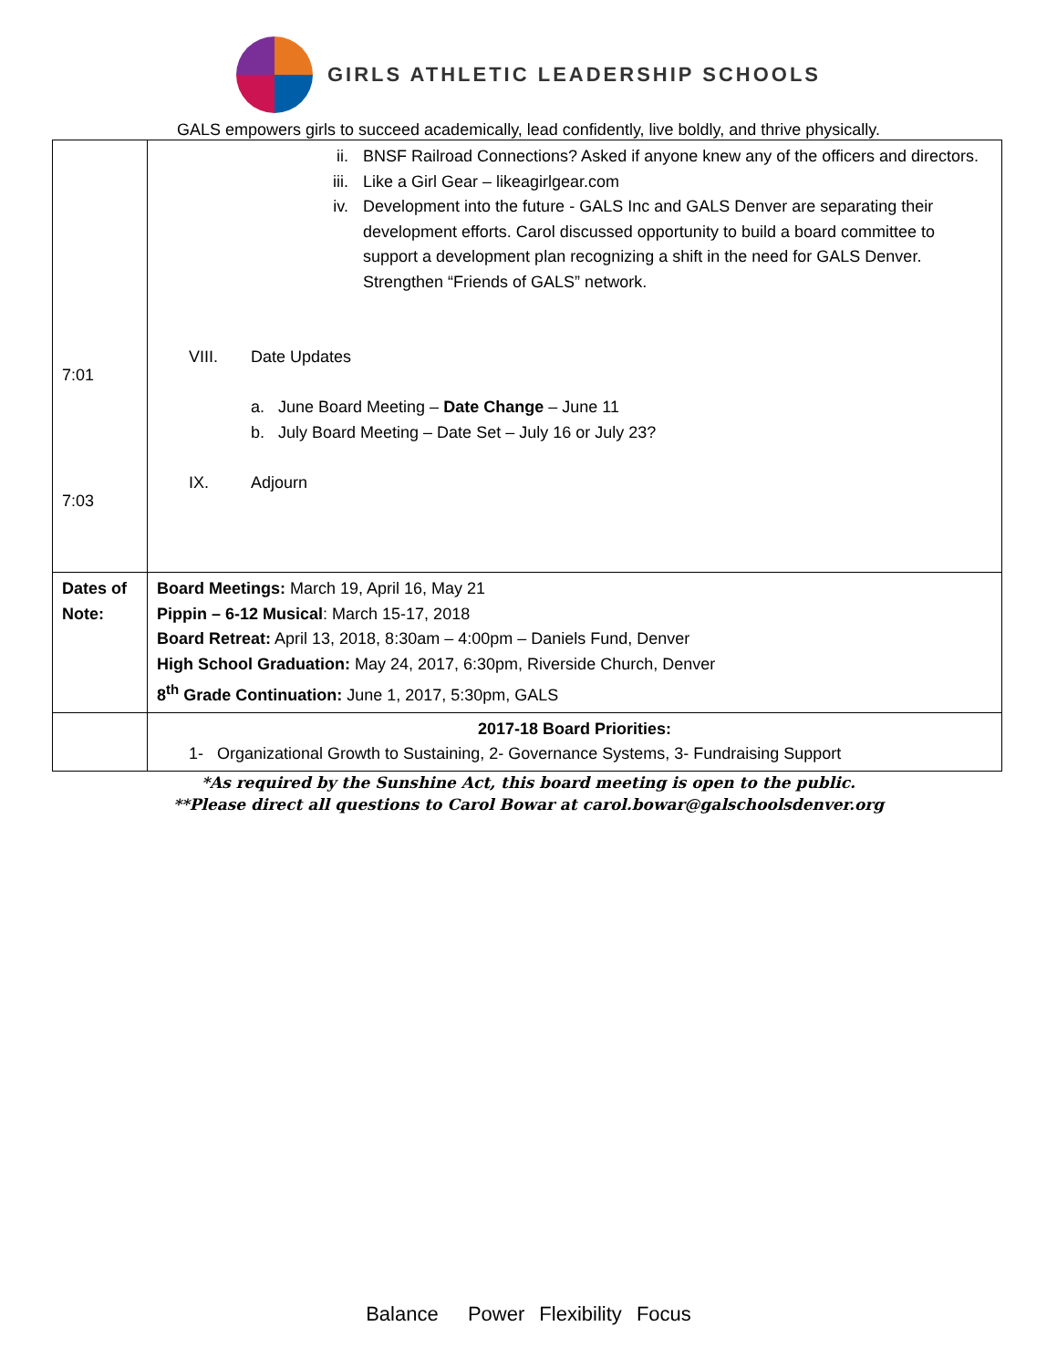GIRLS ATHLETIC LEADERSHIP SCHOOLS
GALS empowers girls to succeed academically, lead confidently, live boldly, and thrive physically.
| 7:01 7:03 | ii. BNSF Railroad Connections? Asked if anyone knew any of the officers and directors. iii. Like a Girl Gear – likeagirlgear.com iv. Development into the future - GALS Inc and GALS Denver are separating their development efforts. Carol discussed opportunity to build a board committee to support a development plan recognizing a shift in the need for GALS Denver. Strengthen “Friends of GALS” network. VIII. Date Updates a. June Board Meeting – Date Change – June 11 b. July Board Meeting – Date Set – July 16 or July 23? IX. Adjourn |
| Dates of Note: | Board Meetings: March 19, April 16, May 21 Pippin – 6-12 Musical : March 15-17, 2018 Board Retreat: April 13, 2018, 8:30am – 4:00pm – Daniels Fund, Denver High School Graduation: May 24, 2017, 6:30pm, Riverside Church, Denver 8<sup>th</sup> Grade Continuation: June 1, 2017, 5:30pm, GALS |
| | 2017-18 Board Priorities: 1- Organizational Growth to Sustaining, 2- Governance Systems, 3- Fundraising Support |
*As required by the Sunshine Act, this board meeting is open to the public.
**Please direct all questions to Carol Bowar at carol.bowar@galschoolsdenver.org
Balance Power Flexibility Focus